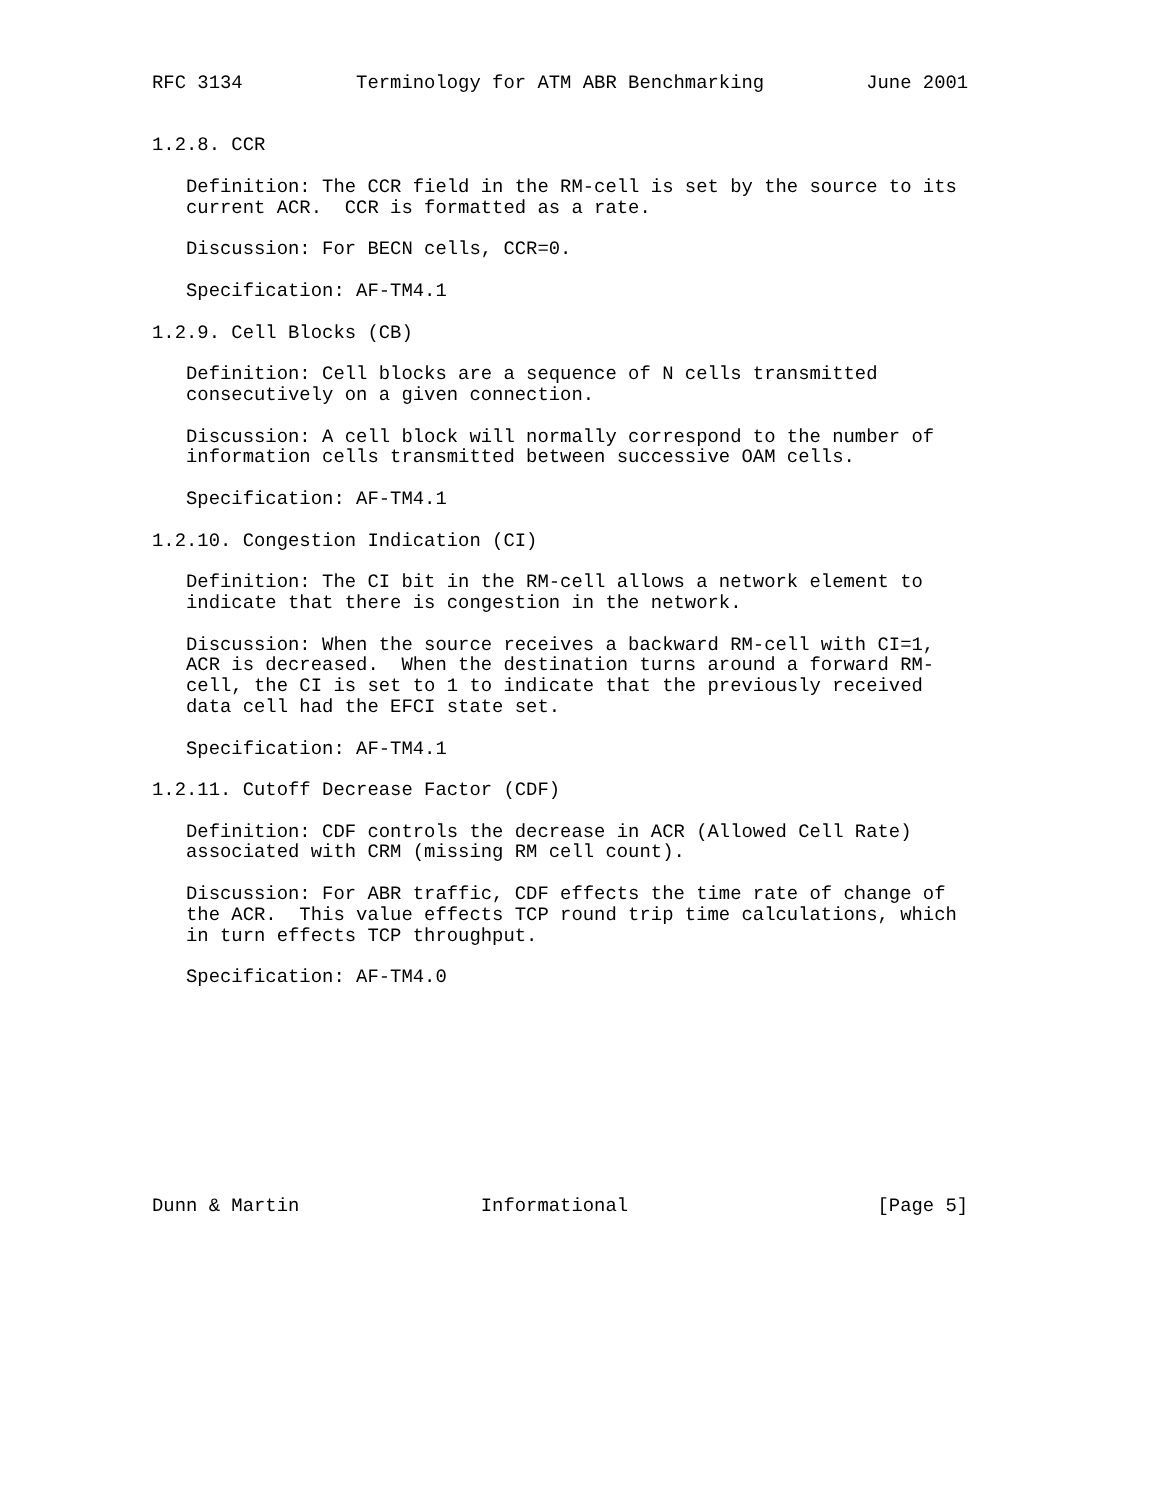RFC 3134          Terminology for ATM ABR Benchmarking         June 2001


1.2.8. CCR

   Definition: The CCR field in the RM-cell is set by the source to its
   current ACR.  CCR is formatted as a rate.

   Discussion: For BECN cells, CCR=0.

   Specification: AF-TM4.1

1.2.9. Cell Blocks (CB)

   Definition: Cell blocks are a sequence of N cells transmitted
   consecutively on a given connection.

   Discussion: A cell block will normally correspond to the number of
   information cells transmitted between successive OAM cells.

   Specification: AF-TM4.1

1.2.10. Congestion Indication (CI)

   Definition: The CI bit in the RM-cell allows a network element to
   indicate that there is congestion in the network.

   Discussion: When the source receives a backward RM-cell with CI=1,
   ACR is decreased.  When the destination turns around a forward RM-
   cell, the CI is set to 1 to indicate that the previously received
   data cell had the EFCI state set.

   Specification: AF-TM4.1

1.2.11. Cutoff Decrease Factor (CDF)

   Definition: CDF controls the decrease in ACR (Allowed Cell Rate)
   associated with CRM (missing RM cell count).

   Discussion: For ABR traffic, CDF effects the time rate of change of
   the ACR.  This value effects TCP round trip time calculations, which
   in turn effects TCP throughput.

   Specification: AF-TM4.0










Dunn & Martin                Informational                      [Page 5]